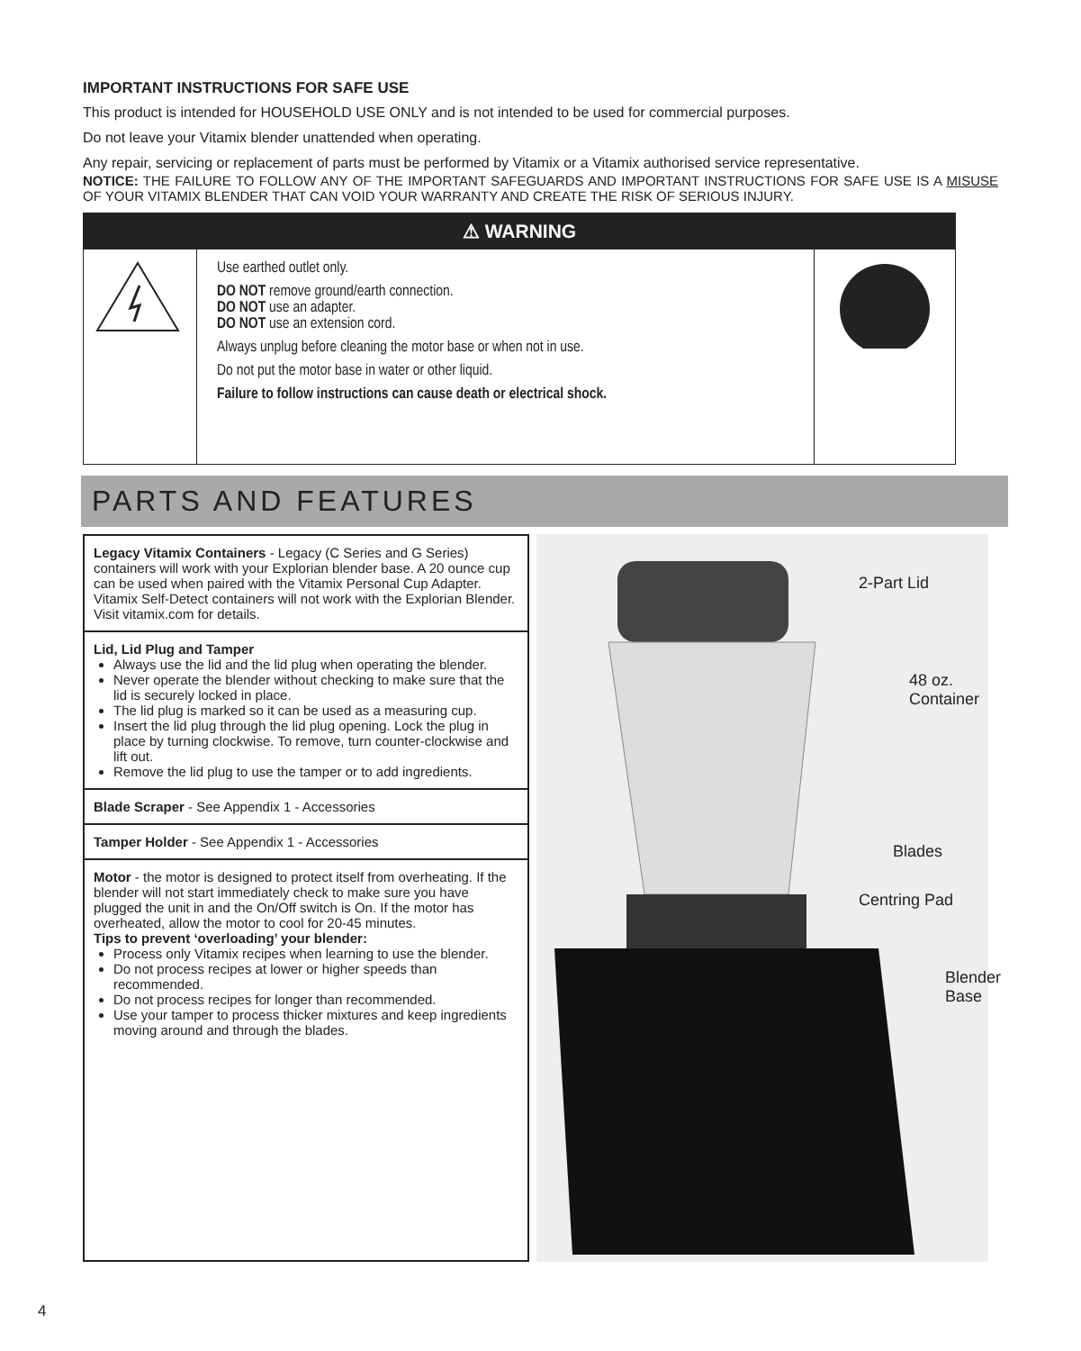IMPORTANT INSTRUCTIONS FOR SAFE USE
This product is intended for HOUSEHOLD USE ONLY and is not intended to be used for commercial purposes.
Do not leave your Vitamix blender unattended when operating.
Any repair, servicing or replacement of parts must be performed by Vitamix or a Vitamix authorised service representative.
NOTICE: THE FAILURE TO FOLLOW ANY OF THE IMPORTANT SAFEGUARDS AND IMPORTANT INSTRUCTIONS FOR SAFE USE IS A MISUSE OF YOUR VITAMIX BLENDER THAT CAN VOID YOUR WARRANTY AND CREATE THE RISK OF SERIOUS INJURY.
⚠ WARNING
Use earthed outlet only.
DO NOT remove ground/earth connection.
DO NOT use an adapter.
DO NOT use an extension cord.
Always unplug before cleaning the motor base or when not in use.
Do not put the motor base in water or other liquid.
Failure to follow instructions can cause death or electrical shock.
PARTS AND FEATURES
Legacy Vitamix Containers - Legacy (C Series and G Series) containers will work with your Explorian blender base. A 20 ounce cup can be used when paired with the Vitamix Personal Cup Adapter. Vitamix Self-Detect containers will not work with the Explorian Blender. Visit vitamix.com for details.
Lid, Lid Plug and Tamper
Always use the lid and the lid plug when operating the blender.
Never operate the blender without checking to make sure that the lid is securely locked in place.
The lid plug is marked so it can be used as a measuring cup.
Insert the lid plug through the lid plug opening. Lock the plug in place by turning clockwise. To remove, turn counter-clockwise and lift out.
Remove the lid plug to use the tamper or to add ingredients.
Blade Scraper - See Appendix 1 - Accessories
Tamper Holder - See Appendix 1 - Accessories
Motor - the motor is designed to protect itself from overheating. If the blender will not start immediately check to make sure you have plugged the unit in and the On/Off switch is On. If the motor has overheated, allow the motor to cool for 20-45 minutes.
Tips to prevent ‘overloading’ your blender:
Process only Vitamix recipes when learning to use the blender.
Do not process recipes at lower or higher speeds than recommended.
Do not process recipes for longer than recommended.
Use your tamper to process thicker mixtures and keep ingredients moving around and through the blades.
2-Part Lid
48 oz.
Container
Blades
Centring Pad
Blender
Base
4